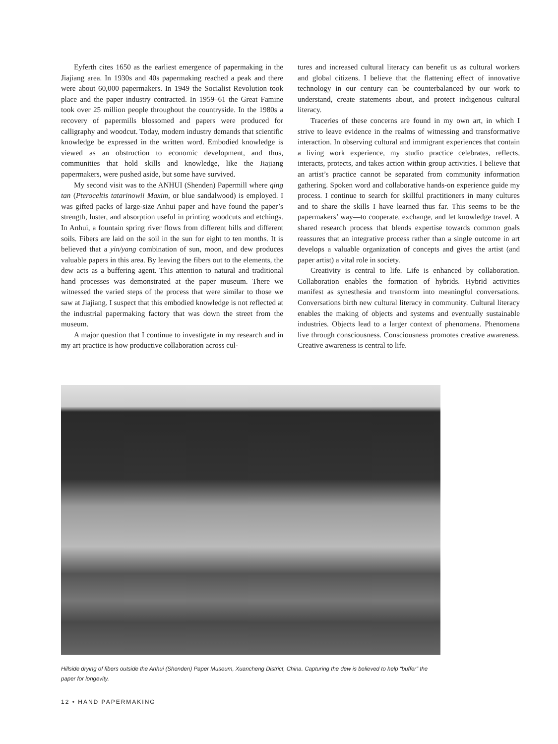Eyferth cites 1650 as the earliest emergence of papermaking in the Jiajiang area. In 1930s and 40s papermaking reached a peak and there were about 60,000 papermakers. In 1949 the Socialist Revolution took place and the paper industry contracted. In 1959–61 the Great Famine took over 25 million people throughout the countryside. In the 1980s a recovery of papermills blossomed and papers were produced for calligraphy and woodcut. Today, modern industry demands that scientific knowledge be expressed in the written word. Embodied knowledge is viewed as an obstruction to economic development, and thus, communities that hold skills and knowledge, like the Jiajiang papermakers, were pushed aside, but some have survived.
My second visit was to the ANHUI (Shenden) Papermill where qing tan (Pteroceltis tatarinowii Maxim, or blue sandalwood) is employed. I was gifted packs of large-size Anhui paper and have found the paper’s strength, luster, and absorption useful in printing woodcuts and etchings. In Anhui, a fountain spring river flows from different hills and different soils. Fibers are laid on the soil in the sun for eight to ten months. It is believed that a yin/yang combination of sun, moon, and dew produces valuable papers in this area. By leaving the fibers out to the elements, the dew acts as a buffering agent. This attention to natural and traditional hand processes was demonstrated at the paper museum. There we witnessed the varied steps of the process that were similar to those we saw at Jiajiang. I suspect that this embodied knowledge is not reflected at the industrial papermaking factory that was down the street from the museum.
A major question that I continue to investigate in my research and in my art practice is how productive collaboration across cul-
tures and increased cultural literacy can benefit us as cultural workers and global citizens. I believe that the flattening effect of innovative technology in our century can be counterbalanced by our work to understand, create statements about, and protect indigenous cultural literacy.
Traceries of these concerns are found in my own art, in which I strive to leave evidence in the realms of witnessing and transformative interaction. In observing cultural and immigrant experiences that contain a living work experience, my studio practice celebrates, reflects, interacts, protects, and takes action within group activities. I believe that an artist’s practice cannot be separated from community information gathering. Spoken word and collaborative hands-on experience guide my process. I continue to search for skillful practitioners in many cultures and to share the skills I have learned thus far. This seems to be the papermakers’ way—to cooperate, exchange, and let knowledge travel. A shared research process that blends expertise towards common goals reassures that an integrative process rather than a single outcome in art develops a valuable organization of concepts and gives the artist (and paper artist) a vital role in society.
Creativity is central to life. Life is enhanced by collaboration. Collaboration enables the formation of hybrids. Hybrid activities manifest as synesthesia and transform into meaningful conversations. Conversations birth new cultural literacy in community. Cultural literacy enables the making of objects and systems and eventually sustainable industries. Objects lead to a larger context of phenomena. Phenomena live through consciousness. Consciousness promotes creative awareness. Creative awareness is central to life.
Hillside drying of fibers outside the Anhui (Shenden) Paper Museum, Xuancheng District, China. Capturing the dew is believed to help “buffer” the paper for longevity.
12 • HAND PAPERMAKING